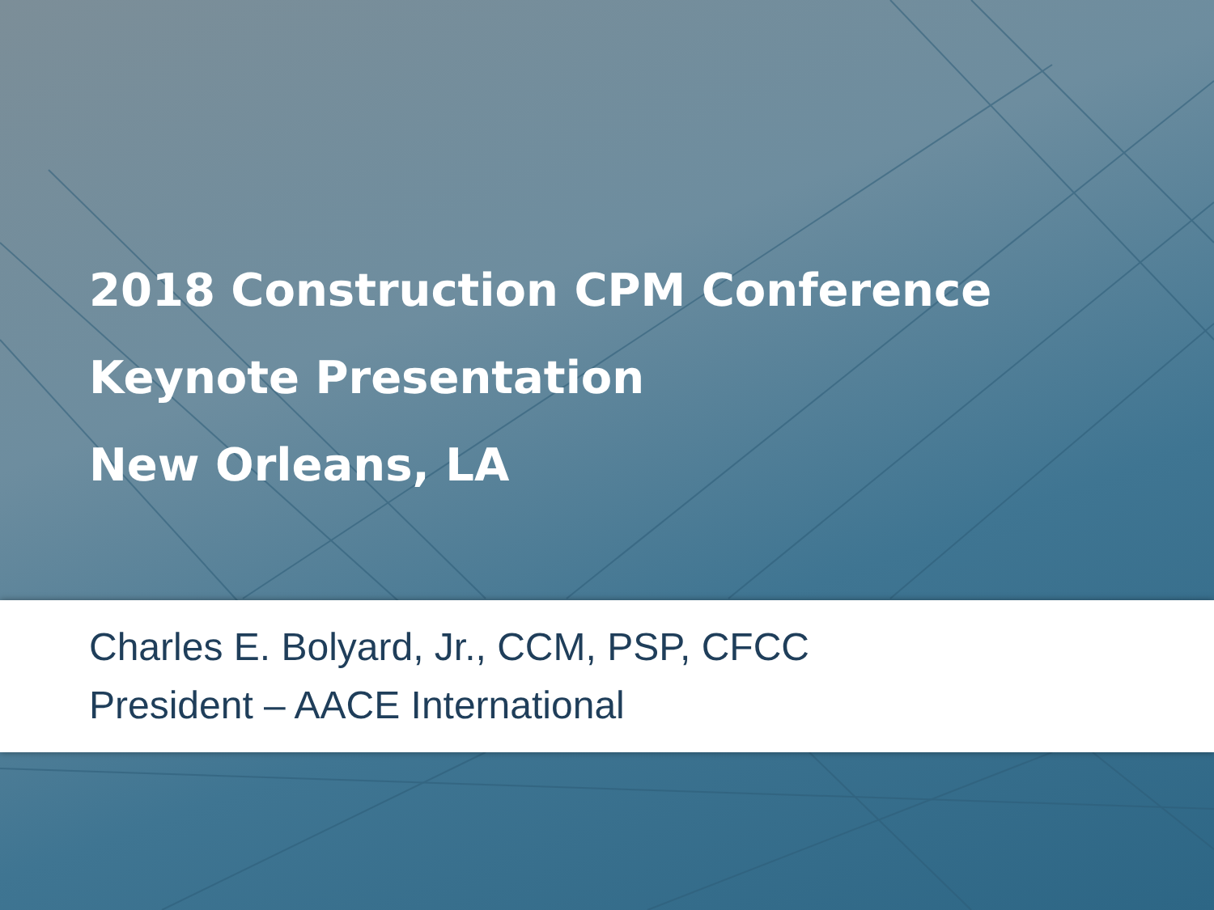2018 Construction CPM Conference
Keynote Presentation
New Orleans, LA
Charles E. Bolyard, Jr., CCM, PSP, CFCC
President – AACE International